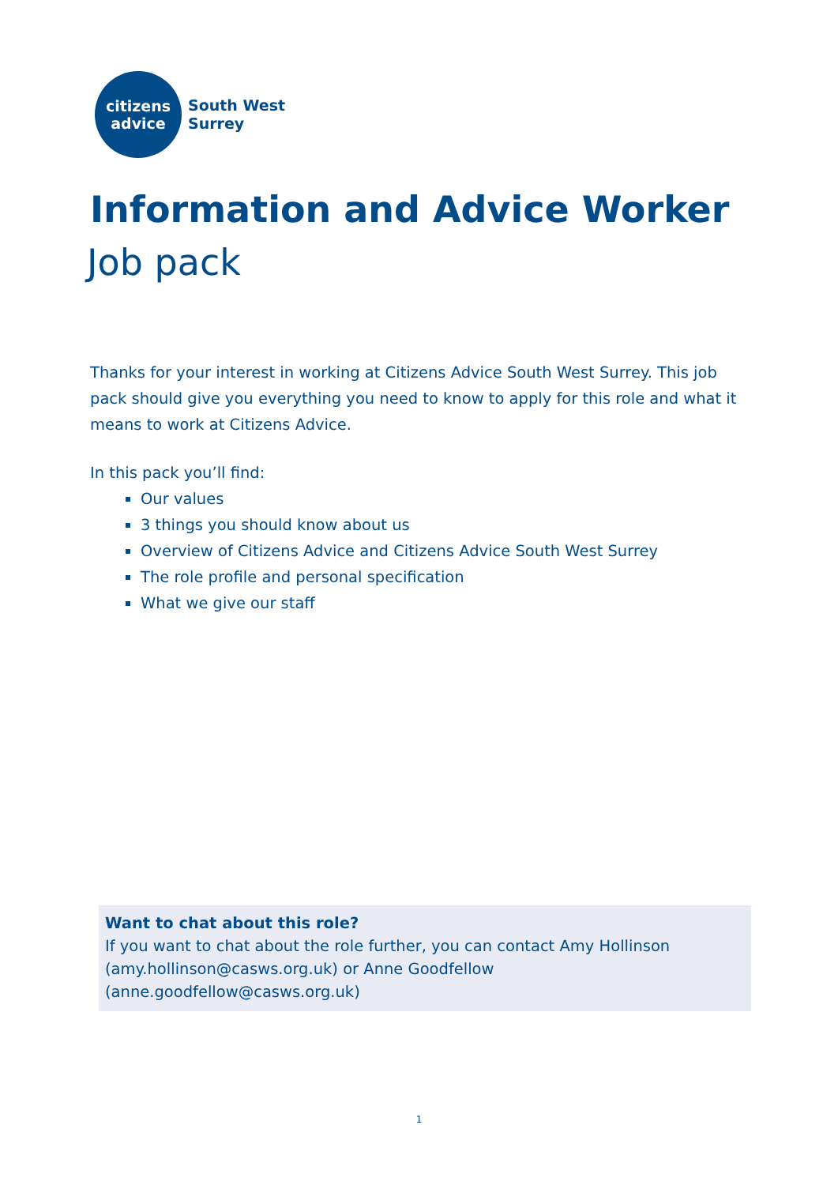citizens
advice
South West
Surrey
Information and Advice Worker
Job pack
Thanks for your interest in working at Citizens Advice South West Surrey. This job pack should give you everything you need to know to apply for this role and what it means to work at Citizens Advice.
In this pack you’ll find:
Our values
3 things you should know about us
Overview of Citizens Advice and Citizens Advice South West Surrey
The role profile and personal specification
What we give our staff
Want to chat about this role?
If you want to chat about the role further, you can contact Amy Hollinson (amy.hollinson@casws.org.uk) or Anne Goodfellow (anne.goodfellow@casws.org.uk)
1